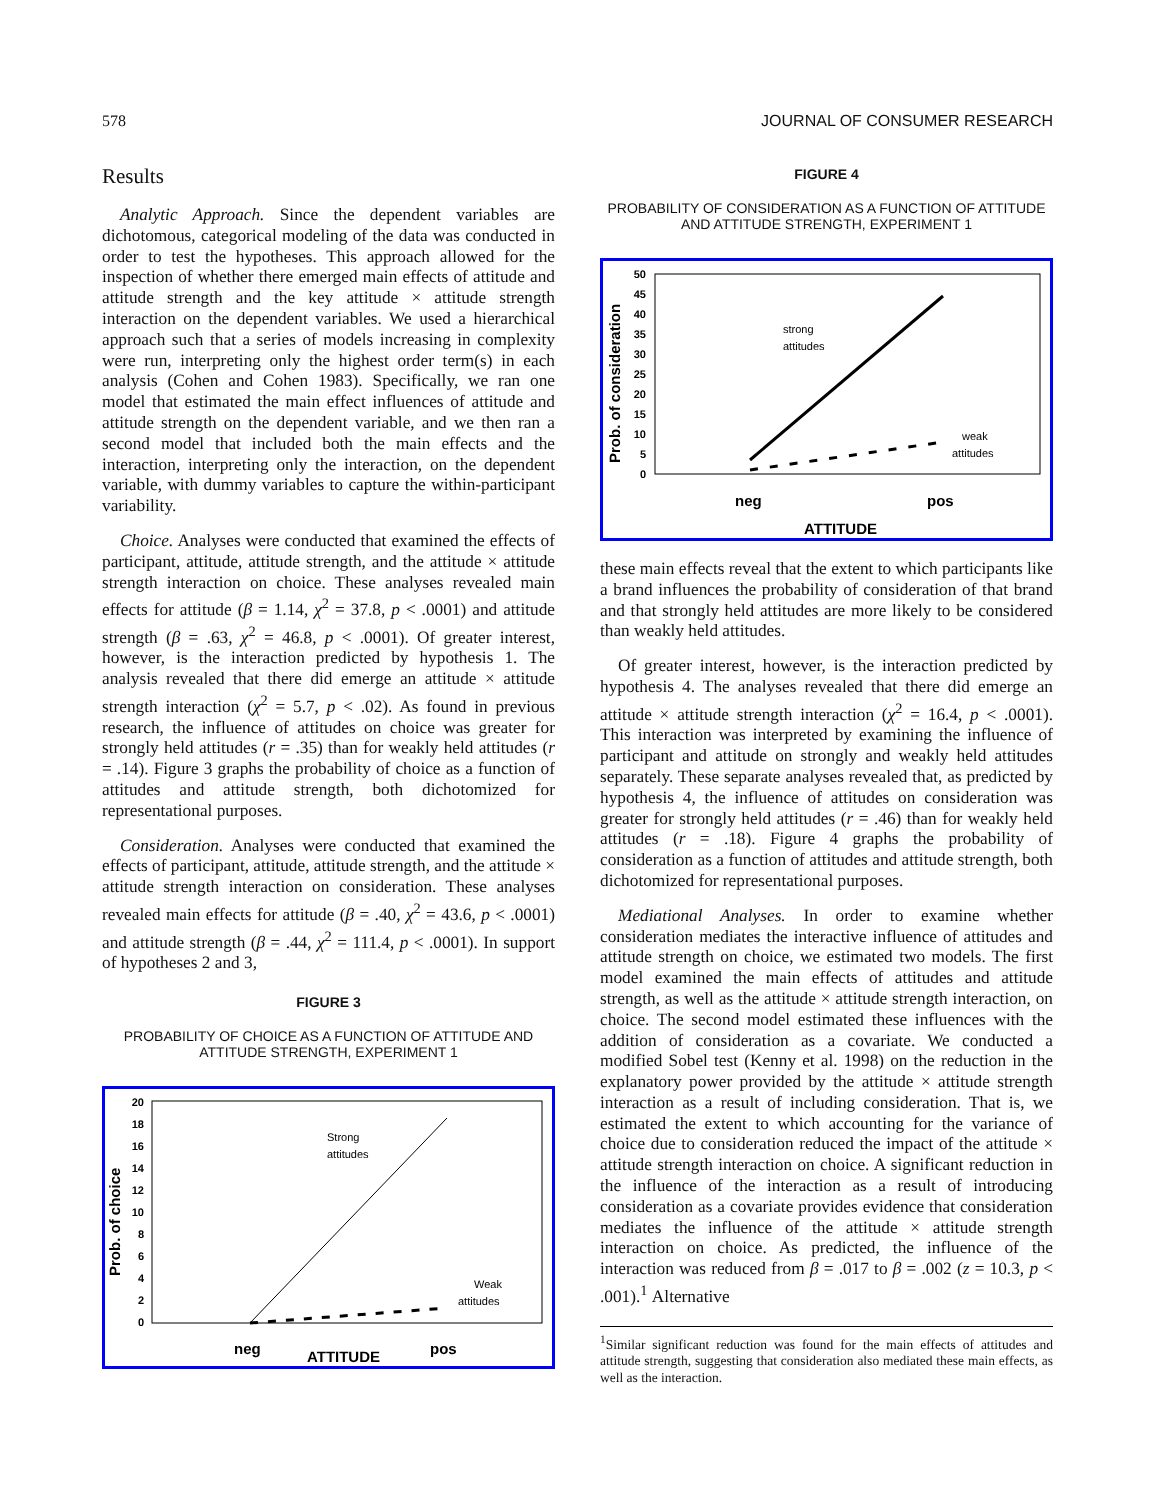578 JOURNAL OF CONSUMER RESEARCH
Results
Analytic Approach. Since the dependent variables are dichotomous, categorical modeling of the data was conducted in order to test the hypotheses. This approach allowed for the inspection of whether there emerged main effects of attitude and attitude strength and the key attitude × attitude strength interaction on the dependent variables. We used a hierarchical approach such that a series of models increasing in complexity were run, interpreting only the highest order term(s) in each analysis (Cohen and Cohen 1983). Specifically, we ran one model that estimated the main effect influences of attitude and attitude strength on the dependent variable, and we then ran a second model that included both the main effects and the interaction, interpreting only the interaction, on the dependent variable, with dummy variables to capture the within-participant variability.
Choice. Analyses were conducted that examined the effects of participant, attitude, attitude strength, and the attitude × attitude strength interaction on choice. These analyses revealed main effects for attitude (β = 1.14, χ<sup>2</sup> = 37.8, p < .0001) and attitude strength (β = .63, χ<sup>2</sup> = 46.8, p < .0001). Of greater interest, however, is the interaction predicted by hypothesis 1. The analysis revealed that there did emerge an attitude × attitude strength interaction (χ<sup>2</sup> = 5.7, p < .02). As found in previous research, the influence of attitudes on choice was greater for strongly held attitudes (r = .35) than for weakly held attitudes (r = .14). Figure 3 graphs the probability of choice as a function of attitudes and attitude strength, both dichotomized for representational purposes.
Consideration. Analyses were conducted that examined the effects of participant, attitude, attitude strength, and the attitude × attitude strength interaction on consideration. These analyses revealed main effects for attitude (β = .40, χ<sup>2</sup> = 43.6, p < .0001) and attitude strength (β = .44, χ<sup>2</sup> = 111.4, p < .0001). In support of hypotheses 2 and 3,
FIGURE 3
PROBABILITY OF CHOICE AS A FUNCTION OF ATTITUDE AND ATTITUDE STRENGTH, EXPERIMENT 1
Prob. of choice
20
18
16
14
12
10
8
6
4
2
0
Strong
attitudes
Weak
attitudes
neg
ATTITUDE
pos
FIGURE 4
PROBABILITY OF CONSIDERATION AS A FUNCTION OF ATTITUDE AND ATTITUDE STRENGTH, EXPERIMENT 1
Prob. of consideration
50
45
40
35
30
25
20
15
10
5
0
strong
attitudes
weak
attitudes
neg
pos
ATTITUDE
these main effects reveal that the extent to which participants like a brand influences the probability of consideration of that brand and that strongly held attitudes are more likely to be considered than weakly held attitudes.
Of greater interest, however, is the interaction predicted by hypothesis 4. The analyses revealed that there did emerge an attitude × attitude strength interaction (χ<sup>2</sup> = 16.4, p < .0001). This interaction was interpreted by examining the influence of participant and attitude on strongly and weakly held attitudes separately. These separate analyses revealed that, as predicted by hypothesis 4, the influence of attitudes on consideration was greater for strongly held attitudes (r = .46) than for weakly held attitudes (r = .18). Figure 4 graphs the probability of consideration as a function of attitudes and attitude strength, both dichotomized for representational purposes.
Mediational Analyses. In order to examine whether consideration mediates the interactive influence of attitudes and attitude strength on choice, we estimated two models. The first model examined the main effects of attitudes and attitude strength, as well as the attitude × attitude strength interaction, on choice. The second model estimated these influences with the addition of consideration as a covariate. We conducted a modified Sobel test (Kenny et al. 1998) on the reduction in the explanatory power provided by the attitude × attitude strength interaction as a result of including consideration. That is, we estimated the extent to which accounting for the variance of choice due to consideration reduced the impact of the attitude × attitude strength interaction on choice. A significant reduction in the influence of the interaction as a result of introducing consideration as a covariate provides evidence that consideration mediates the influence of the attitude × attitude strength interaction on choice. As predicted, the influence of the interaction was reduced from β = .017 to β = .002 (z = 10.3, p < .001).<sup>1</sup> Alternative
<sup>1</sup> Similar significant reduction was found for the main effects of attitudes and attitude strength, suggesting that consideration also mediated these main effects, as well as the interaction.